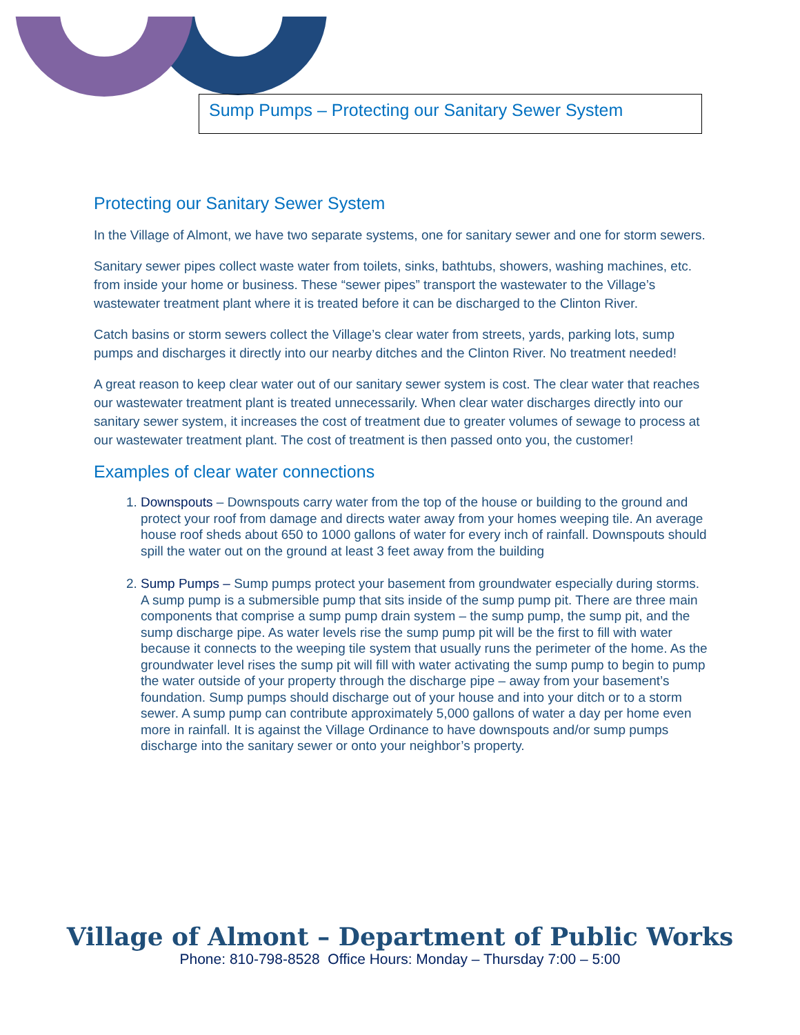Sump Pumps – Protecting our Sanitary Sewer System
Protecting our Sanitary Sewer System
In the Village of Almont, we have two separate systems, one for sanitary sewer and one for storm sewers.
Sanitary sewer pipes collect waste water from toilets, sinks, bathtubs, showers, washing machines, etc. from inside your home or business. These “sewer pipes” transport the wastewater to the Village’s wastewater treatment plant where it is treated before it can be discharged to the Clinton River.
Catch basins or storm sewers collect the Village’s clear water from streets, yards, parking lots, sump pumps and discharges it directly into our nearby ditches and the Clinton River. No treatment needed!
A great reason to keep clear water out of our sanitary sewer system is cost. The clear water that reaches our wastewater treatment plant is treated unnecessarily. When clear water discharges directly into our sanitary sewer system, it increases the cost of treatment due to greater volumes of sewage to process at our wastewater treatment plant. The cost of treatment is then passed onto you, the customer!
Examples of clear water connections
1. Downspouts – Downspouts carry water from the top of the house or building to the ground and protect your roof from damage and directs water away from your homes weeping tile. An average house roof sheds about 650 to 1000 gallons of water for every inch of rainfall. Downspouts should spill the water out on the ground at least 3 feet away from the building
2. Sump Pumps – Sump pumps protect your basement from groundwater especially during storms. A sump pump is a submersible pump that sits inside of the sump pump pit. There are three main components that comprise a sump pump drain system – the sump pump, the sump pit, and the sump discharge pipe. As water levels rise the sump pump pit will be the first to fill with water because it connects to the weeping tile system that usually runs the perimeter of the home. As the groundwater level rises the sump pit will fill with water activating the sump pump to begin to pump the water outside of your property through the discharge pipe – away from your basement’s foundation. Sump pumps should discharge out of your house and into your ditch or to a storm sewer. A sump pump can contribute approximately 5,000 gallons of water a day per home even more in rainfall. It is against the Village Ordinance to have downspouts and/or sump pumps discharge into the sanitary sewer or onto your neighbor’s property.
Village of Almont – Department of Public Works
Phone: 810-798-8528 Office Hours: Monday – Thursday 7:00 – 5:00